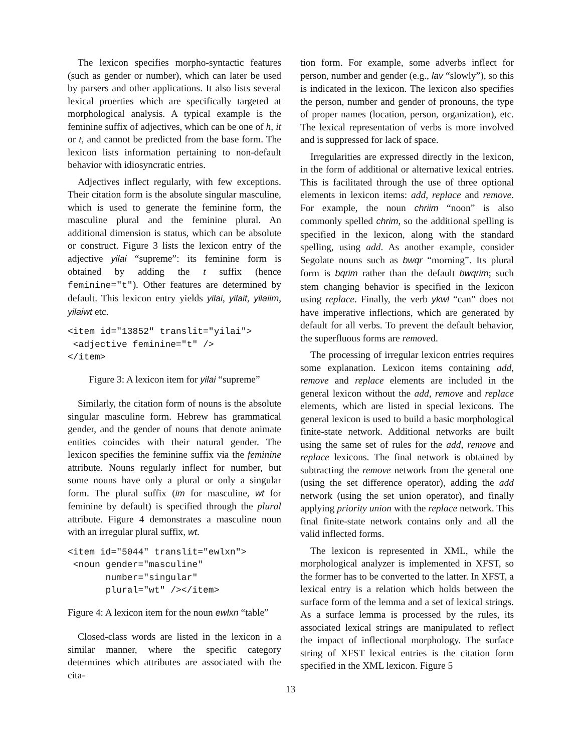The lexicon specifies morpho-syntactic features (such as gender or number), which can later be used by parsers and other applications. It also lists several lexical proerties which are specifically targeted at morphological analysis. A typical example is the feminine suffix of adjectives, which can be one of h, it or t, and cannot be predicted from the base form. The lexicon lists information pertaining to non-default behavior with idiosyncratic entries.
Adjectives inflect regularly, with few exceptions. Their citation form is the absolute singular masculine, which is used to generate the feminine form, the masculine plural and the feminine plural. An additional dimension is status, which can be absolute or construct. Figure 3 lists the lexicon entry of the adjective yilai “supreme”: its feminine form is obtained by adding the t suffix (hence feminine="t"). Other features are determined by default. This lexicon entry yields yilai, yilait, yilaiim, yilaiwt etc.
<item id="13852" translit="yilai">
 <adjective feminine="t" />
</item>
Figure 3: A lexicon item for yilai “supreme”
Similarly, the citation form of nouns is the absolute singular masculine form. Hebrew has grammatical gender, and the gender of nouns that denote animate entities coincides with their natural gender. The lexicon specifies the feminine suffix via the feminine attribute. Nouns regularly inflect for number, but some nouns have only a plural or only a singular form. The plural suffix (im for masculine, wt for feminine by default) is specified through the plural attribute. Figure 4 demonstrates a masculine noun with an irregular plural suffix, wt.
<item id="5044" translit="ewlxn">
 <noun gender="masculine"
       number="singular"
       plural="wt" /></item>
Figure 4: A lexicon item for the noun ewlxn “table”
Closed-class words are listed in the lexicon in a similar manner, where the specific category determines which attributes are associated with the cita-
tion form. For example, some adverbs inflect for person, number and gender (e.g., lav “slowly”), so this is indicated in the lexicon. The lexicon also specifies the person, number and gender of pronouns, the type of proper names (location, person, organization), etc. The lexical representation of verbs is more involved and is suppressed for lack of space.
Irregularities are expressed directly in the lexicon, in the form of additional or alternative lexical entries. This is facilitated through the use of three optional elements in lexicon items: add, replace and remove. For example, the noun chriim “noon” is also commonly spelled chrim, so the additional spelling is specified in the lexicon, along with the standard spelling, using add. As another example, consider Segolate nouns such as bwqr “morning”. Its plural form is bqrim rather than the default bwqrim; such stem changing behavior is specified in the lexicon using replace. Finally, the verb ykwl “can” does not have imperative inflections, which are generated by default for all verbs. To prevent the default behavior, the superfluous forms are removed.
The processing of irregular lexicon entries requires some explanation. Lexicon items containing add, remove and replace elements are included in the general lexicon without the add, remove and replace elements, which are listed in special lexicons. The general lexicon is used to build a basic morphological finite-state network. Additional networks are built using the same set of rules for the add, remove and replace lexicons. The final network is obtained by subtracting the remove network from the general one (using the set difference operator), adding the add network (using the set union operator), and finally applying priority union with the replace network. This final finite-state network contains only and all the valid inflected forms.
The lexicon is represented in XML, while the morphological analyzer is implemented in XFST, so the former has to be converted to the latter. In XFST, a lexical entry is a relation which holds between the surface form of the lemma and a set of lexical strings. As a surface lemma is processed by the rules, its associated lexical strings are manipulated to reflect the impact of inflectional morphology. The surface string of XFST lexical entries is the citation form specified in the XML lexicon. Figure 5
13